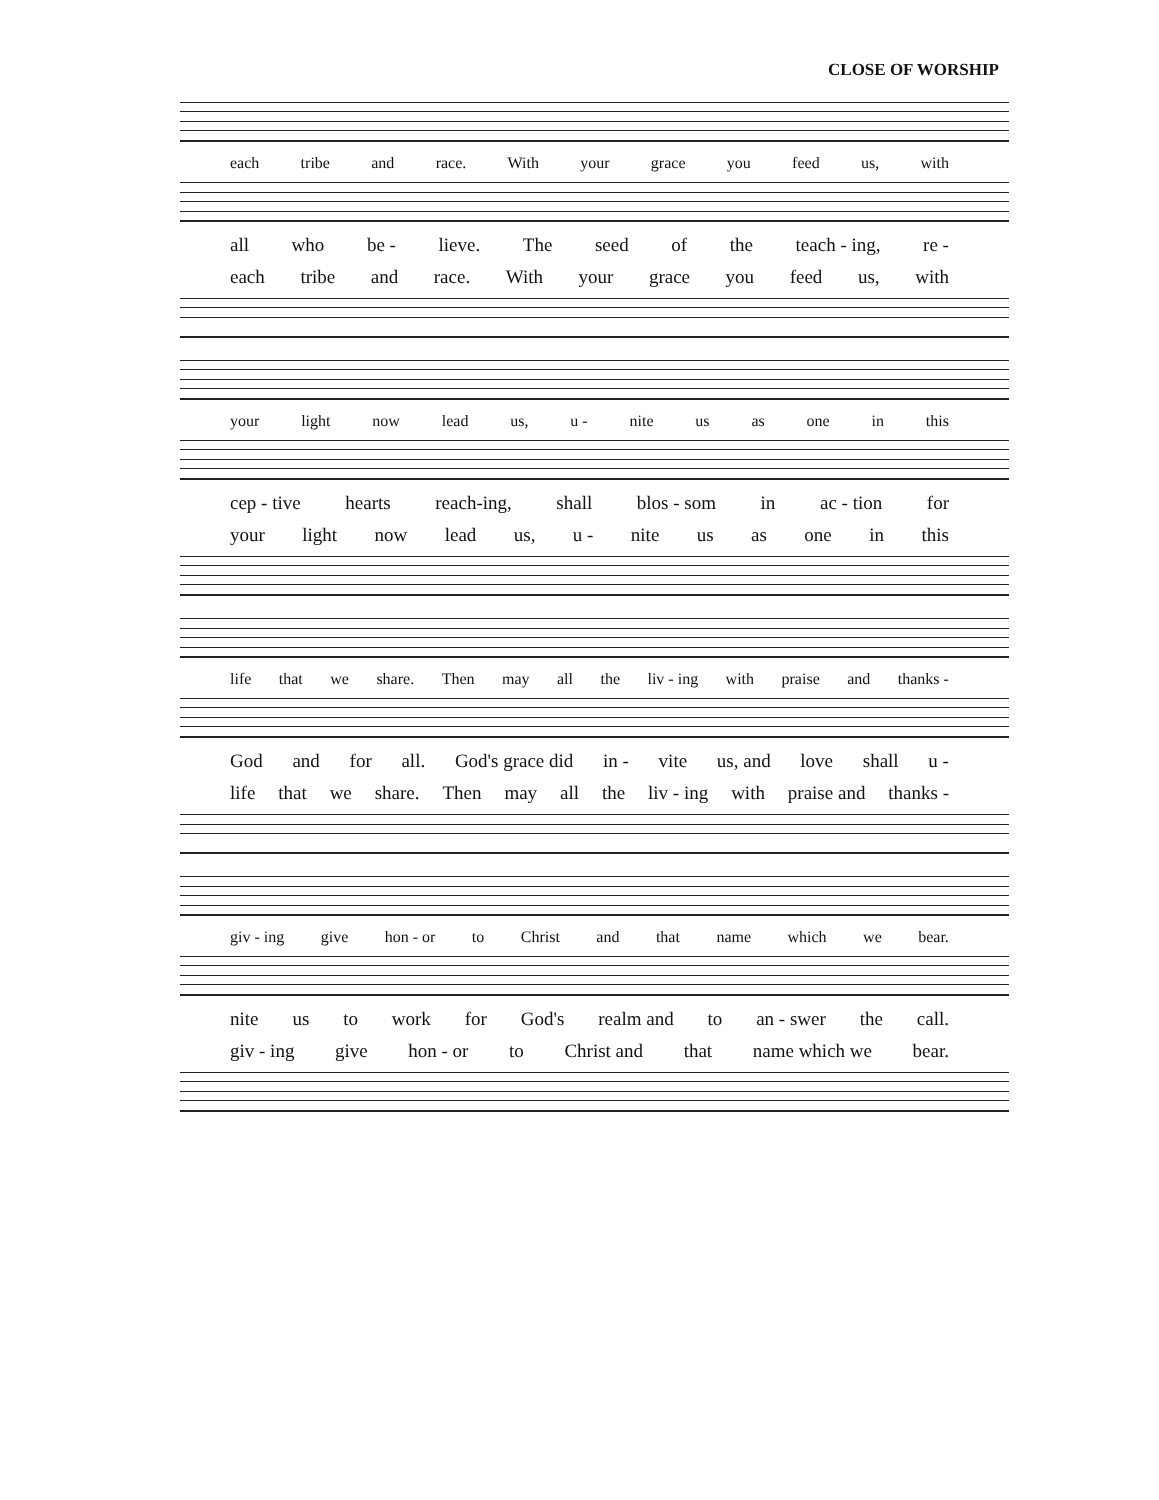CLOSE OF WORSHIP
each tribe and race. With your grace you feed us, with
all who be - lieve. The seed of the teach - ing, re -
each tribe and race. With your grace you feed us, with
your light now lead us, u - nite us as one in this
cep - tive hearts reach-ing, shall blos - som in ac - tion for
your light now lead us, u - nite us as one in this
life that we share. Then may all the liv - ing with praise and thanks -
God and for all. God's grace did in - vite us, and love shall u -
life that we share. Then may all the liv - ing with praise and thanks -
giv - ing give hon - or to Christ and that name which we bear.
nite us to work for God's realm and to an - swer the call.
giv - ing give hon - or to Christ and that name which we bear.